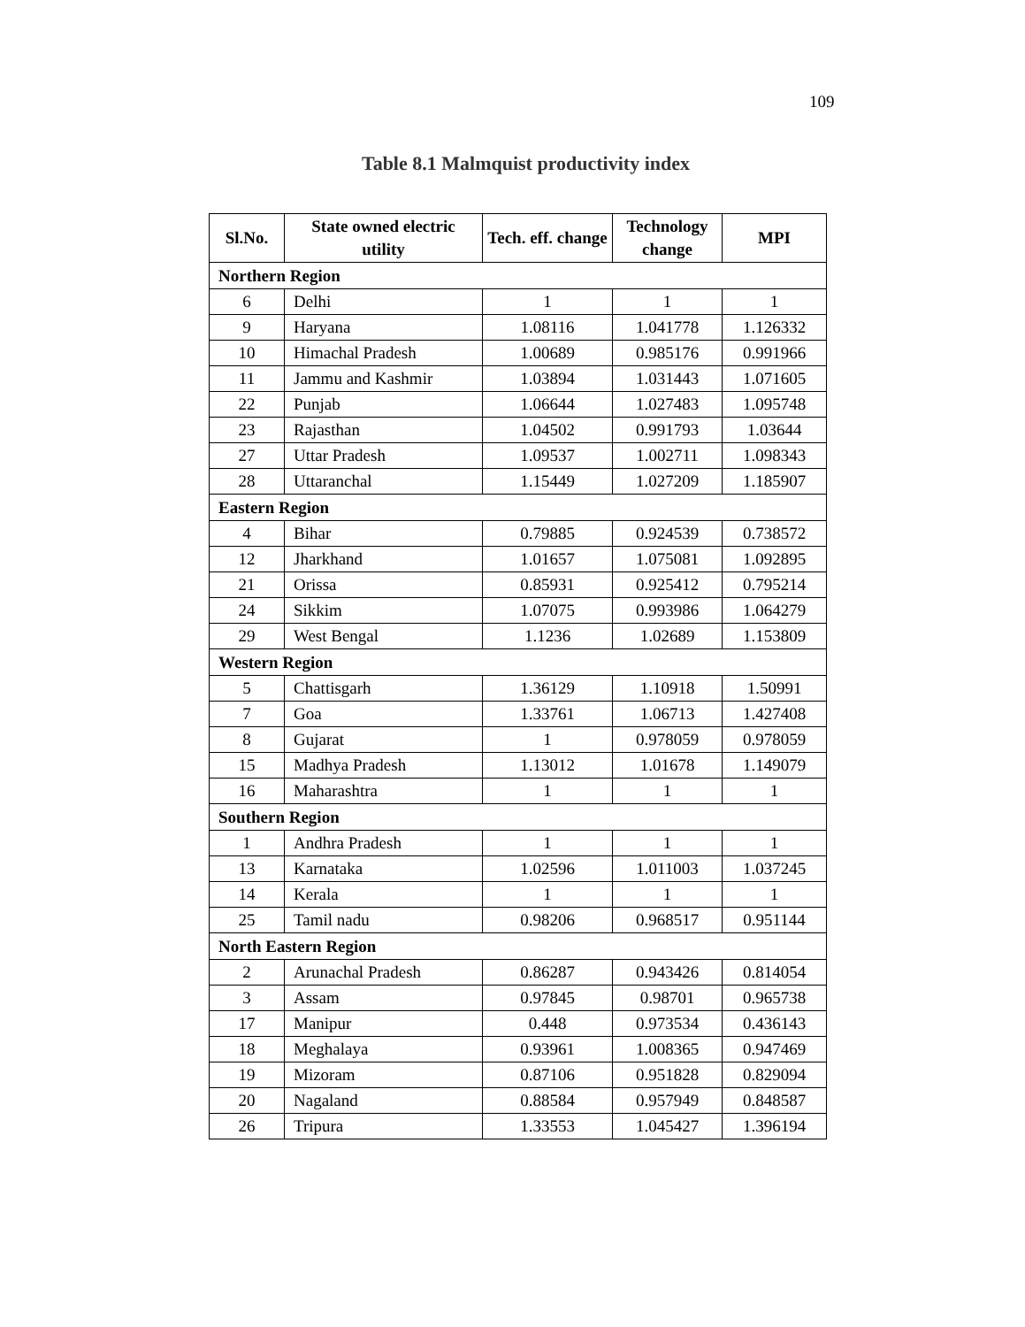109
Table 8.1 Malmquist productivity index
| Sl.No. | State owned electric utility | Tech. eff. change | Technology change | MPI |
| --- | --- | --- | --- | --- |
| Northern Region | | | | |
| 6 | Delhi | 1 | 1 | 1 |
| 9 | Haryana | 1.08116 | 1.041778 | 1.126332 |
| 10 | Himachal Pradesh | 1.00689 | 0.985176 | 0.991966 |
| 11 | Jammu and Kashmir | 1.03894 | 1.031443 | 1.071605 |
| 22 | Punjab | 1.06644 | 1.027483 | 1.095748 |
| 23 | Rajasthan | 1.04502 | 0.991793 | 1.03644 |
| 27 | Uttar Pradesh | 1.09537 | 1.002711 | 1.098343 |
| 28 | Uttaranchal | 1.15449 | 1.027209 | 1.185907 |
| Eastern Region | | | | |
| 4 | Bihar | 0.79885 | 0.924539 | 0.738572 |
| 12 | Jharkhand | 1.01657 | 1.075081 | 1.092895 |
| 21 | Orissa | 0.85931 | 0.925412 | 0.795214 |
| 24 | Sikkim | 1.07075 | 0.993986 | 1.064279 |
| 29 | West Bengal | 1.1236 | 1.02689 | 1.153809 |
| Western Region | | | | |
| 5 | Chattisgarh | 1.36129 | 1.10918 | 1.50991 |
| 7 | Goa | 1.33761 | 1.06713 | 1.427408 |
| 8 | Gujarat | 1 | 0.978059 | 0.978059 |
| 15 | Madhya Pradesh | 1.13012 | 1.01678 | 1.149079 |
| 16 | Maharashtra | 1 | 1 | 1 |
| Southern Region | | | | |
| 1 | Andhra Pradesh | 1 | 1 | 1 |
| 13 | Karnataka | 1.02596 | 1.011003 | 1.037245 |
| 14 | Kerala | 1 | 1 | 1 |
| 25 | Tamil nadu | 0.98206 | 0.968517 | 0.951144 |
| North Eastern Region | | | | |
| 2 | Arunachal Pradesh | 0.86287 | 0.943426 | 0.814054 |
| 3 | Assam | 0.97845 | 0.98701 | 0.965738 |
| 17 | Manipur | 0.448 | 0.973534 | 0.436143 |
| 18 | Meghalaya | 0.93961 | 1.008365 | 0.947469 |
| 19 | Mizoram | 0.87106 | 0.951828 | 0.829094 |
| 20 | Nagaland | 0.88584 | 0.957949 | 0.848587 |
| 26 | Tripura | 1.33553 | 1.045427 | 1.396194 |